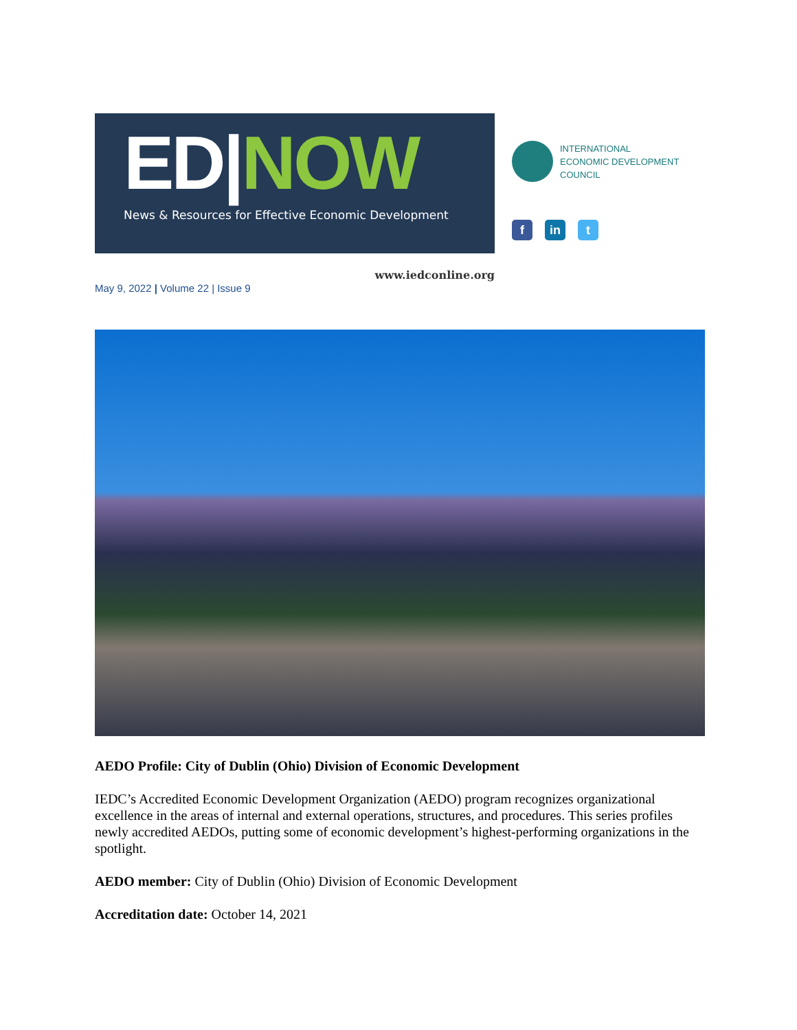ED|NOW
News & Resources for Effective Economic Development
INTERNATIONAL
ECONOMIC DEVELOPMENT
COUNCIL
f in t
May 9, 2022 | Volume 22 | Issue 9 www.iedconline.org
AEDO Profile: City of Dublin (Ohio) Division of Economic Development
IEDC’s Accredited Economic Development Organization (AEDO) program recognizes organizational excellence in the areas of internal and external operations, structures, and procedures. This series profiles newly accredited AEDOs, putting some of economic development’s highest-performing organizations in the spotlight.
AEDO member: City of Dublin (Ohio) Division of Economic Development
Accreditation date: October 14, 2021